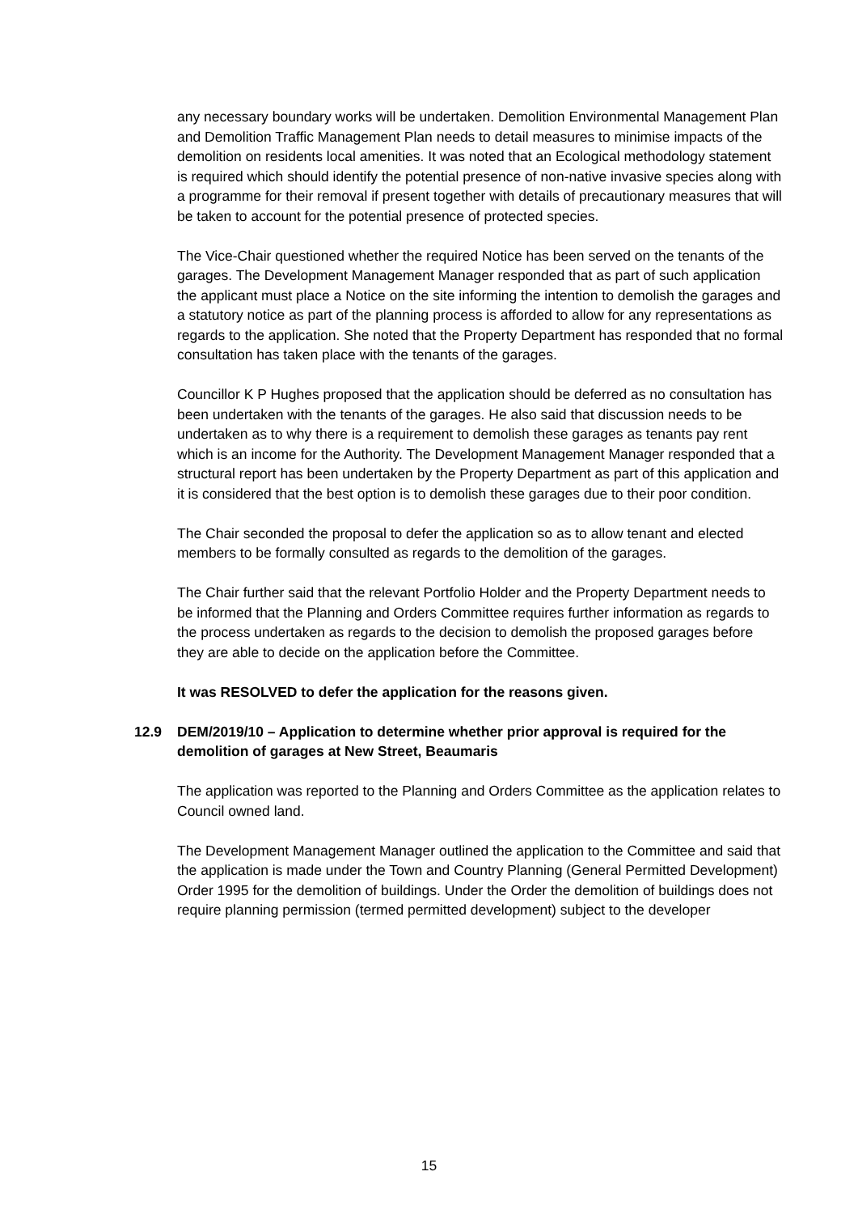any necessary boundary works will be undertaken. Demolition Environmental Management Plan and Demolition Traffic Management Plan needs to detail measures to minimise impacts of the demolition on residents local amenities. It was noted that an Ecological methodology statement is required which should identify the potential presence of non-native invasive species along with a programme for their removal if present together with details of precautionary measures that will be taken to account for the potential presence of protected species.
The Vice-Chair questioned whether the required Notice has been served on the tenants of the garages. The Development Management Manager responded that as part of such application the applicant must place a Notice on the site informing the intention to demolish the garages and a statutory notice as part of the planning process is afforded to allow for any representations as regards to the application. She noted that the Property Department has responded that no formal consultation has taken place with the tenants of the garages.
Councillor K P Hughes proposed that the application should be deferred as no consultation has been undertaken with the tenants of the garages. He also said that discussion needs to be undertaken as to why there is a requirement to demolish these garages as tenants pay rent which is an income for the Authority. The Development Management Manager responded that a structural report has been undertaken by the Property Department as part of this application and it is considered that the best option is to demolish these garages due to their poor condition.
The Chair seconded the proposal to defer the application so as to allow tenant and elected members to be formally consulted as regards to the demolition of the garages.
The Chair further said that the relevant Portfolio Holder and the Property Department needs to be informed that the Planning and Orders Committee requires further information as regards to the process undertaken as regards to the decision to demolish the proposed garages before they are able to decide on the application before the Committee.
It was RESOLVED to defer the application for the reasons given.
12.9 DEM/2019/10 – Application to determine whether prior approval is required for the demolition of garages at New Street, Beaumaris
The application was reported to the Planning and Orders Committee as the application relates to Council owned land.
The Development Management Manager outlined the application to the Committee and said that the application is made under the Town and Country Planning (General Permitted Development) Order 1995 for the demolition of buildings. Under the Order the demolition of buildings does not require planning permission (termed permitted development) subject to the developer
15